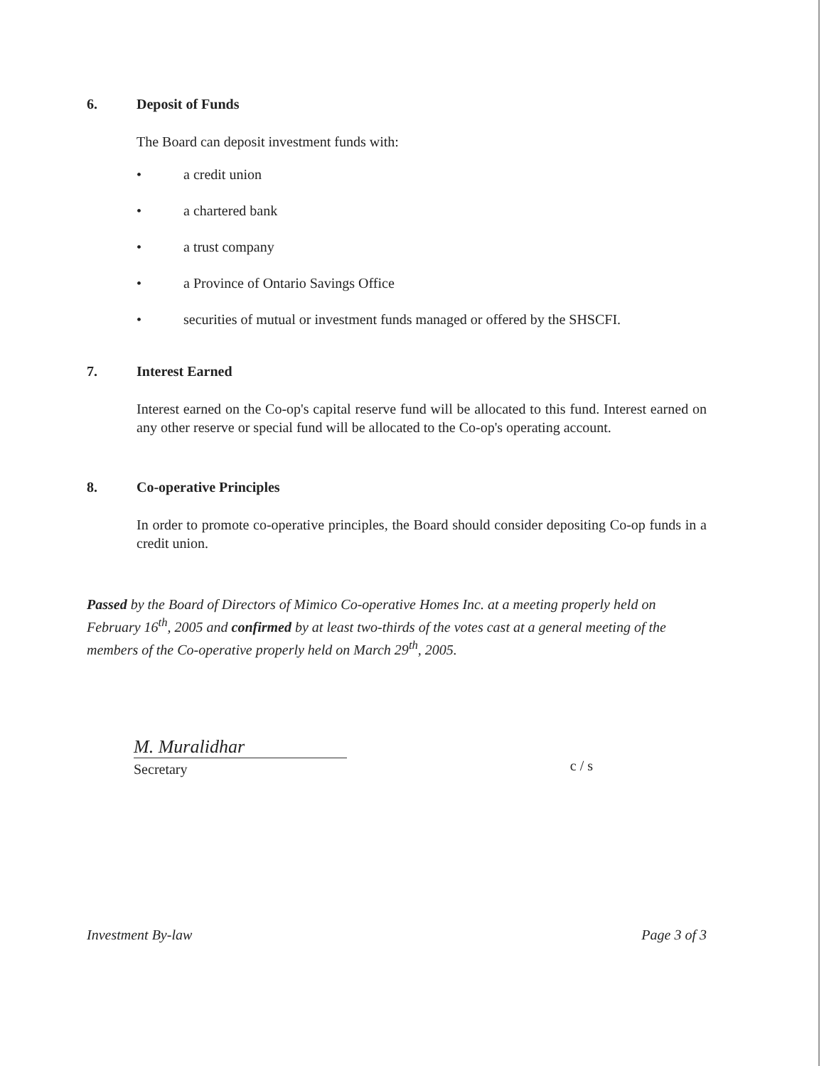6. Deposit of Funds
The Board can deposit investment funds with:
• a credit union
• a chartered bank
• a trust company
• a Province of Ontario Savings Office
• securities of mutual or investment funds managed or offered by the SHSCFI.
7. Interest Earned
Interest earned on the Co-op's capital reserve fund will be allocated to this fund. Interest earned on any other reserve or special fund will be allocated to the Co-op's operating account.
8. Co-operative Principles
In order to promote co-operative principles, the Board should consider depositing Co-op funds in a credit union.
Passed by the Board of Directors of Mimico Co-operative Homes Inc. at a meeting properly held on February 16<sup>th</sup>, 2005 and confirmed by at least two-thirds of the votes cast at a general meeting of the members of the Co-operative properly held on March 29<sup>th</sup>, 2005.
M. Muralidhar
Secretary
c / s
Investment By-law Page 3 of 3